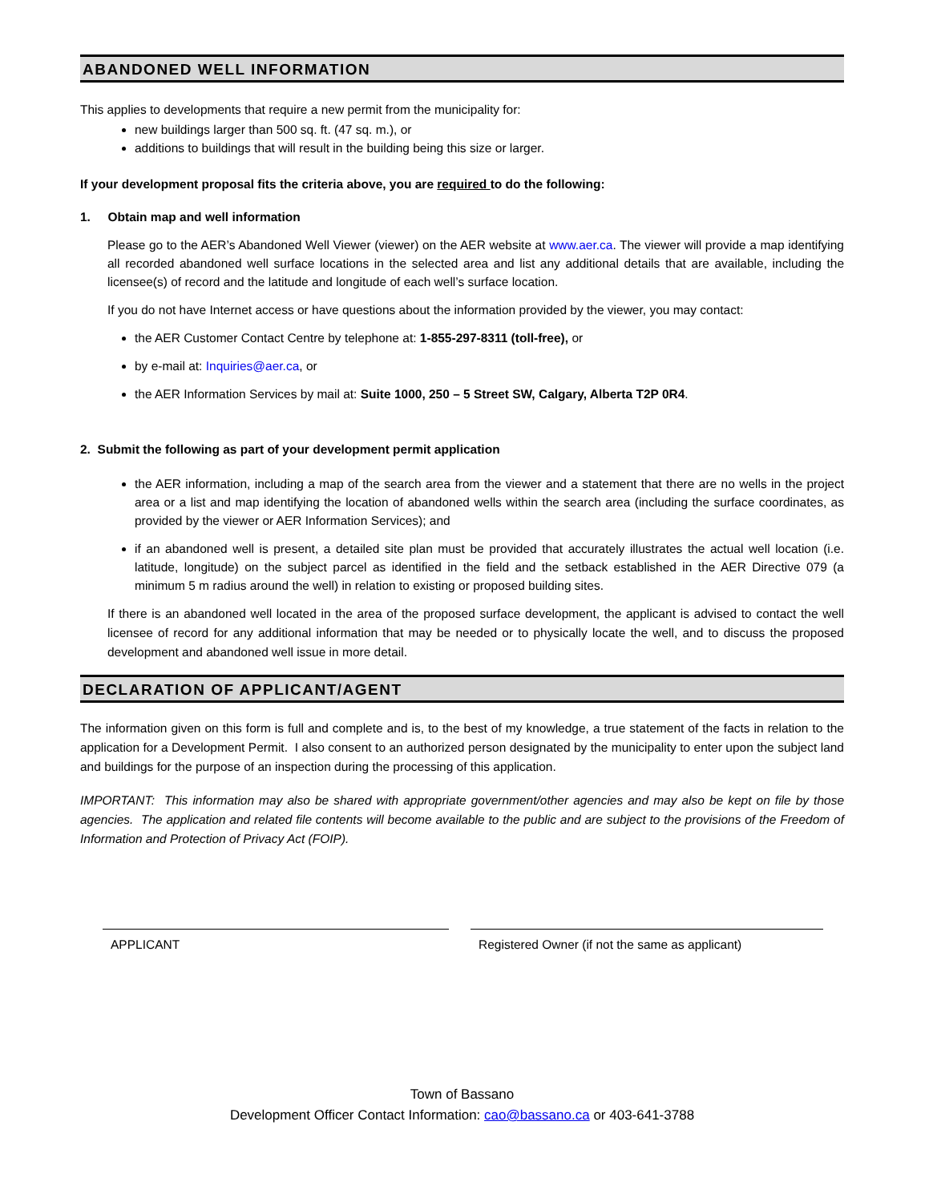ABANDONED WELL INFORMATION
This applies to developments that require a new permit from the municipality for:
new buildings larger than 500 sq. ft. (47 sq. m.), or
additions to buildings that will result in the building being this size or larger.
If your development proposal fits the criteria above, you are required to do the following:
1. Obtain map and well information
Please go to the AER’s Abandoned Well Viewer (viewer) on the AER website at www.aer.ca. The viewer will provide a map identifying all recorded abandoned well surface locations in the selected area and list any additional details that are available, including the licensee(s) of record and the latitude and longitude of each well’s surface location.
If you do not have Internet access or have questions about the information provided by the viewer, you may contact:
the AER Customer Contact Centre by telephone at: 1-855-297-8311 (toll-free), or
by e-mail at: Inquiries@aer.ca, or
the AER Information Services by mail at: Suite 1000, 250 – 5 Street SW, Calgary, Alberta T2P 0R4.
2. Submit the following as part of your development permit application
the AER information, including a map of the search area from the viewer and a statement that there are no wells in the project area or a list and map identifying the location of abandoned wells within the search area (including the surface coordinates, as provided by the viewer or AER Information Services); and
if an abandoned well is present, a detailed site plan must be provided that accurately illustrates the actual well location (i.e. latitude, longitude) on the subject parcel as identified in the field and the setback established in the AER Directive 079 (a minimum 5 m radius around the well) in relation to existing or proposed building sites.
If there is an abandoned well located in the area of the proposed surface development, the applicant is advised to contact the well licensee of record for any additional information that may be needed or to physically locate the well, and to discuss the proposed development and abandoned well issue in more detail.
DECLARATION OF APPLICANT/AGENT
The information given on this form is full and complete and is, to the best of my knowledge, a true statement of the facts in relation to the application for a Development Permit. I also consent to an authorized person designated by the municipality to enter upon the subject land and buildings for the purpose of an inspection during the processing of this application.
IMPORTANT: This information may also be shared with appropriate government/other agencies and may also be kept on file by those agencies. The application and related file contents will become available to the public and are subject to the provisions of the Freedom of Information and Protection of Privacy Act (FOIP).
APPLICANT Registered Owner (if not the same as applicant)
Town of Bassano
Development Officer Contact Information: cao@bassano.ca or 403-641-3788